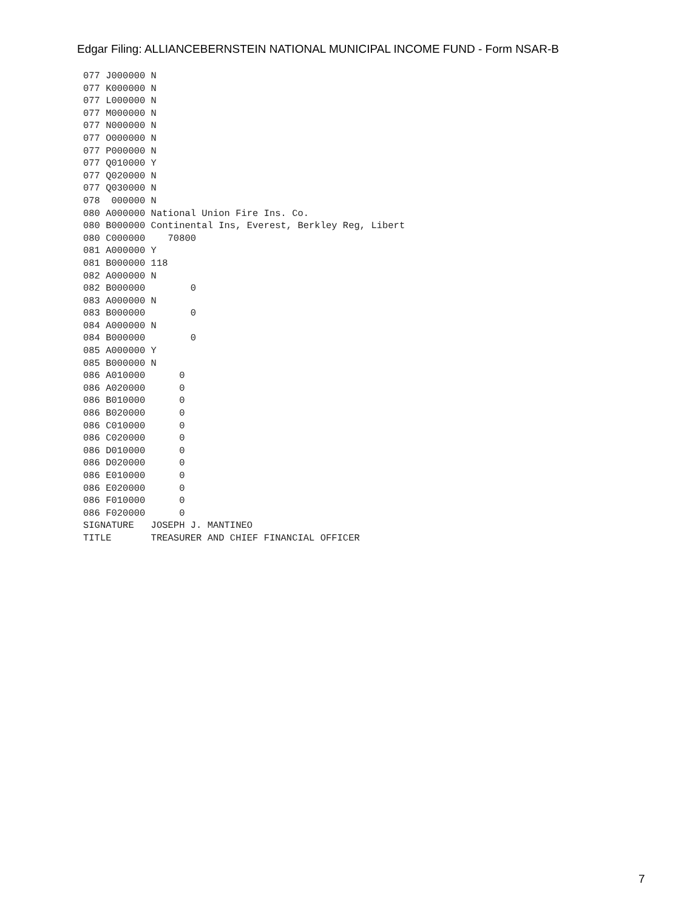Edgar Filing: ALLIANCEBERNSTEIN NATIONAL MUNICIPAL INCOME FUND - Form NSAR-B
077 J000000 N
077 K000000 N
077 L000000 N
077 M000000 N
077 N000000 N
077 O000000 N
077 P000000 N
077 Q010000 Y
077 Q020000 N
077 Q030000 N
078  000000 N
080 A000000 National Union Fire Ins. Co.
080 B000000 Continental Ins, Everest, Berkley Reg, Libert
080 C000000    70800
081 A000000 Y
081 B000000 118
082 A000000 N
082 B000000        0
083 A000000 N
083 B000000        0
084 A000000 N
084 B000000        0
085 A000000 Y
085 B000000 N
086 A010000      0
086 A020000      0
086 B010000      0
086 B020000      0
086 C010000      0
086 C020000      0
086 D010000      0
086 D020000      0
086 E010000      0
086 E020000      0
086 F010000      0
086 F020000      0
SIGNATURE   JOSEPH J. MANTINEO
TITLE       TREASURER AND CHIEF FINANCIAL OFFICER
7